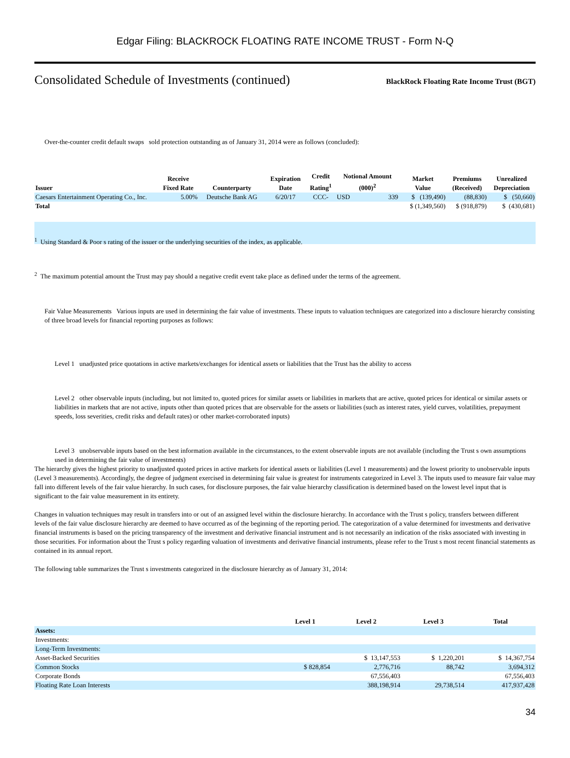Edgar Filing: BLACKROCK FLOATING RATE INCOME TRUST - Form N-Q
Consolidated Schedule of Investments (continued) BlackRock Floating Rate Income Trust (BGT)
Over-the-counter credit default swaps sold protection outstanding as of January 31, 2014 were as follows (concluded):
| Issuer | Receive Fixed Rate | Counterparty | Expiration Date | Credit Rating<sup>1</sup> | Notional Amount (000)<sup>2</sup> | | Market Value | Premiums (Received) | Unrealized Depreciation |
| --- | --- | --- | --- | --- | --- | --- | --- | --- | --- |
| Caesars Entertainment Operating Co., Inc. | 5.00% | Deutsche Bank AG | 6/20/17 | CCC- | USD | 339 | $ (139,490) | (88,830) | $ (50,660) |
| Total | | | | | | | $ (1,349,560) | $ (918,879) | $ (430,681) |
<sup>1</sup> Using Standard & Poor s rating of the issuer or the underlying securities of the index, as applicable.
<sup>2</sup> The maximum potential amount the Trust may pay should a negative credit event take place as defined under the terms of the agreement.
Fair Value Measurements Various inputs are used in determining the fair value of investments. These inputs to valuation techniques are categorized into a disclosure hierarchy consisting of three broad levels for financial reporting purposes as follows:
Level 1 unadjusted price quotations in active markets/exchanges for identical assets or liabilities that the Trust has the ability to access
Level 2 other observable inputs (including, but not limited to, quoted prices for similar assets or liabilities in markets that are active, quoted prices for identical or similar assets or liabilities in markets that are not active, inputs other than quoted prices that are observable for the assets or liabilities (such as interest rates, yield curves, volatilities, prepayment speeds, loss severities, credit risks and default rates) or other market-corroborated inputs)
Level 3 unobservable inputs based on the best information available in the circumstances, to the extent observable inputs are not available (including the Trust s own assumptions used in determining the fair value of investments)
The hierarchy gives the highest priority to unadjusted quoted prices in active markets for identical assets or liabilities (Level 1 measurements) and the lowest priority to unobservable inputs (Level 3 measurements). Accordingly, the degree of judgment exercised in determining fair value is greatest for instruments categorized in Level 3. The inputs used to measure fair value may fall into different levels of the fair value hierarchy. In such cases, for disclosure purposes, the fair value hierarchy classification is determined based on the lowest level input that is significant to the fair value measurement in its entirety.
Changes in valuation techniques may result in transfers into or out of an assigned level within the disclosure hierarchy. In accordance with the Trust s policy, transfers between different levels of the fair value disclosure hierarchy are deemed to have occurred as of the beginning of the reporting period. The categorization of a value determined for investments and derivative financial instruments is based on the pricing transparency of the investment and derivative financial instrument and is not necessarily an indication of the risks associated with investing in those securities. For information about the Trust s policy regarding valuation of investments and derivative financial instruments, please refer to the Trust s most recent financial statements as contained in its annual report.
The following table summarizes the Trust s investments categorized in the disclosure hierarchy as of January 31, 2014:
| | Level 1 | Level 2 | Level 3 | Total |
| --- | --- | --- | --- | --- |
| Assets: | | | | |
| Investments: | | | | |
| Long-Term Investments: | | | | |
| Asset-Backed Securities | | $ 13,147,553 | $ 1,220,201 | $ 14,367,754 |
| Common Stocks | $ 828,854 | 2,776,716 | 88,742 | 3,694,312 |
| Corporate Bonds | | 67,556,403 | | 67,556,403 |
| Floating Rate Loan Interests | | 388,198,914 | 29,738,514 | 417,937,428 |
34